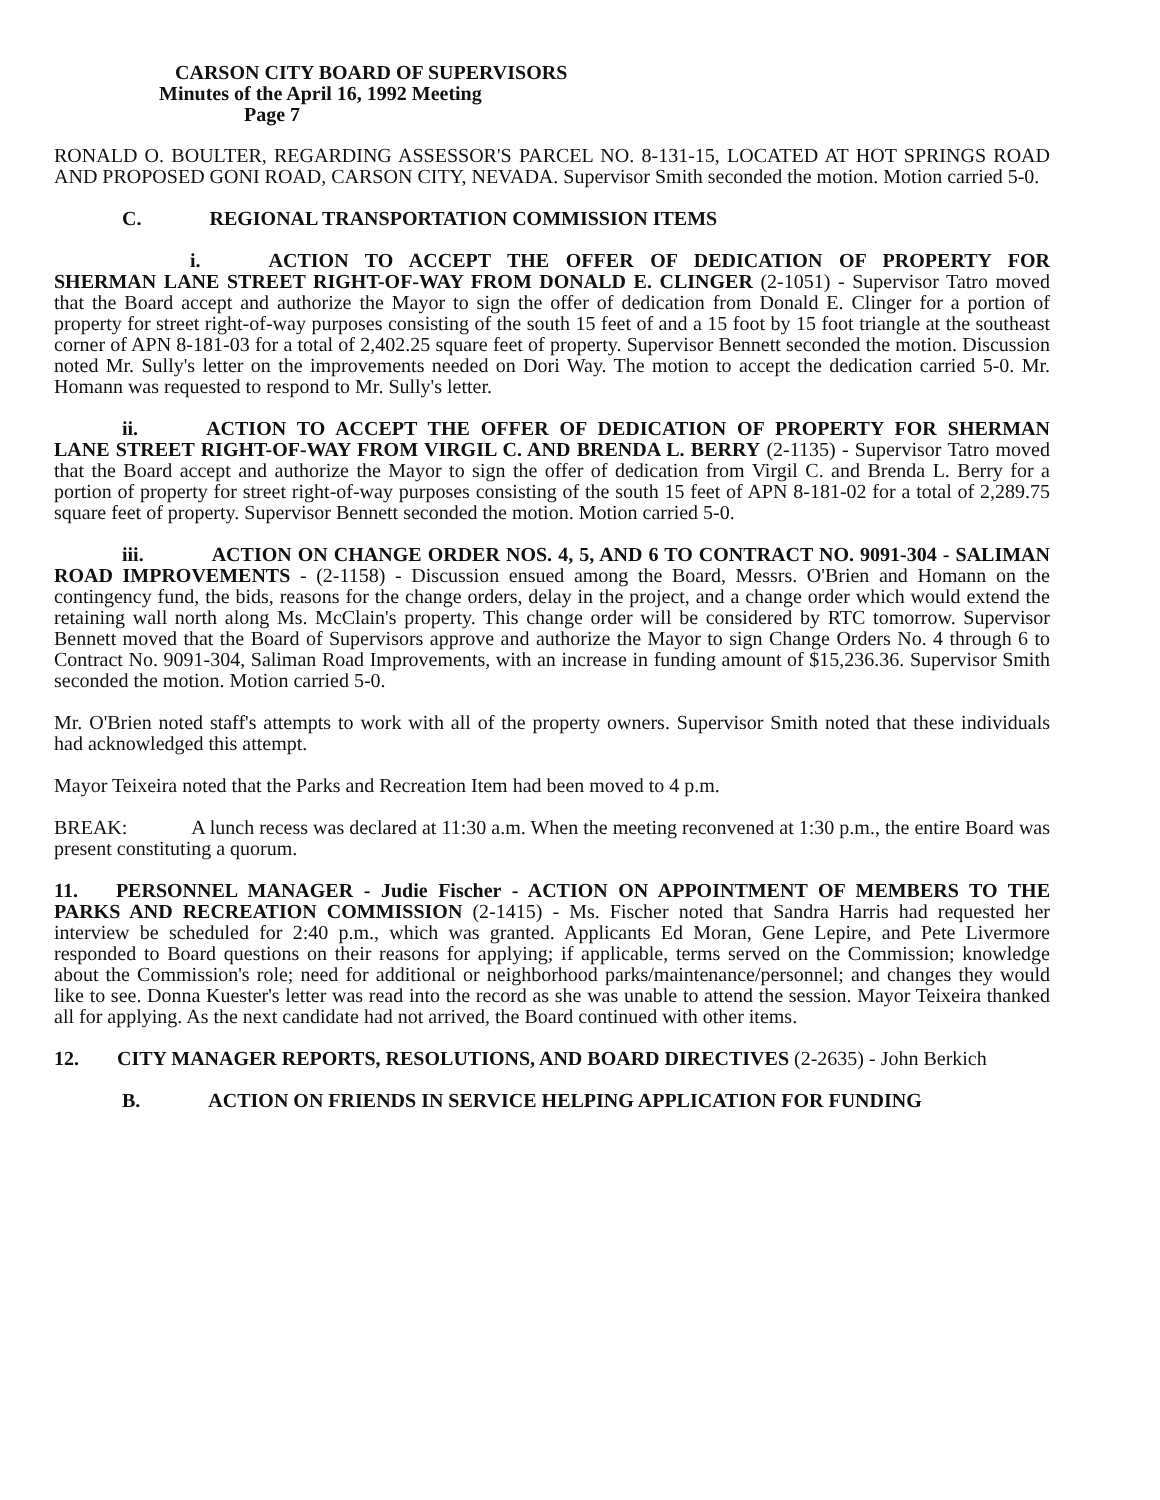CARSON CITY BOARD OF SUPERVISORS
Minutes of the April 16, 1992 Meeting
Page 7
RONALD O. BOULTER, REGARDING ASSESSOR'S PARCEL NO. 8-131-15, LOCATED AT HOT SPRINGS ROAD AND PROPOSED GONI ROAD, CARSON CITY, NEVADA. Supervisor Smith seconded the motion. Motion carried 5-0.
C. REGIONAL TRANSPORTATION COMMISSION ITEMS
i. ACTION TO ACCEPT THE OFFER OF DEDICATION OF PROPERTY FOR SHERMAN LANE STREET RIGHT-OF-WAY FROM DONALD E. CLINGER (2-1051) - Supervisor Tatro moved that the Board accept and authorize the Mayor to sign the offer of dedication from Donald E. Clinger for a portion of property for street right-of-way purposes consisting of the south 15 feet of and a 15 foot by 15 foot triangle at the southeast corner of APN 8-181-03 for a total of 2,402.25 square feet of property. Supervisor Bennett seconded the motion. Discussion noted Mr. Sully's letter on the improvements needed on Dori Way. The motion to accept the dedication carried 5-0. Mr. Homann was requested to respond to Mr. Sully's letter.
ii. ACTION TO ACCEPT THE OFFER OF DEDICATION OF PROPERTY FOR SHERMAN LANE STREET RIGHT-OF-WAY FROM VIRGIL C. AND BRENDA L. BERRY (2-1135) - Supervisor Tatro moved that the Board accept and authorize the Mayor to sign the offer of dedication from Virgil C. and Brenda L. Berry for a portion of property for street right-of-way purposes consisting of the south 15 feet of APN 8-181-02 for a total of 2,289.75 square feet of property. Supervisor Bennett seconded the motion. Motion carried 5-0.
iii. ACTION ON CHANGE ORDER NOS. 4, 5, AND 6 TO CONTRACT NO. 9091-304 - SALIMAN ROAD IMPROVEMENTS - (2-1158) - Discussion ensued among the Board, Messrs. O'Brien and Homann on the contingency fund, the bids, reasons for the change orders, delay in the project, and a change order which would extend the retaining wall north along Ms. McClain's property. This change order will be considered by RTC tomorrow. Supervisor Bennett moved that the Board of Supervisors approve and authorize the Mayor to sign Change Orders No. 4 through 6 to Contract No. 9091-304, Saliman Road Improvements, with an increase in funding amount of $15,236.36. Supervisor Smith seconded the motion. Motion carried 5-0.
Mr. O'Brien noted staff's attempts to work with all of the property owners. Supervisor Smith noted that these individuals had acknowledged this attempt.
Mayor Teixeira noted that the Parks and Recreation Item had been moved to 4 p.m.
BREAK: A lunch recess was declared at 11:30 a.m. When the meeting reconvened at 1:30 p.m., the entire Board was present constituting a quorum.
11. PERSONNEL MANAGER - Judie Fischer - ACTION ON APPOINTMENT OF MEMBERS TO THE PARKS AND RECREATION COMMISSION (2-1415) - Ms. Fischer noted that Sandra Harris had requested her interview be scheduled for 2:40 p.m., which was granted. Applicants Ed Moran, Gene Lepire, and Pete Livermore responded to Board questions on their reasons for applying; if applicable, terms served on the Commission; knowledge about the Commission's role; need for additional or neighborhood parks/maintenance/personnel; and changes they would like to see. Donna Kuester's letter was read into the record as she was unable to attend the session. Mayor Teixeira thanked all for applying. As the next candidate had not arrived, the Board continued with other items.
12. CITY MANAGER REPORTS, RESOLUTIONS, AND BOARD DIRECTIVES (2-2635) - John Berkich
B. ACTION ON FRIENDS IN SERVICE HELPING APPLICATION FOR FUNDING